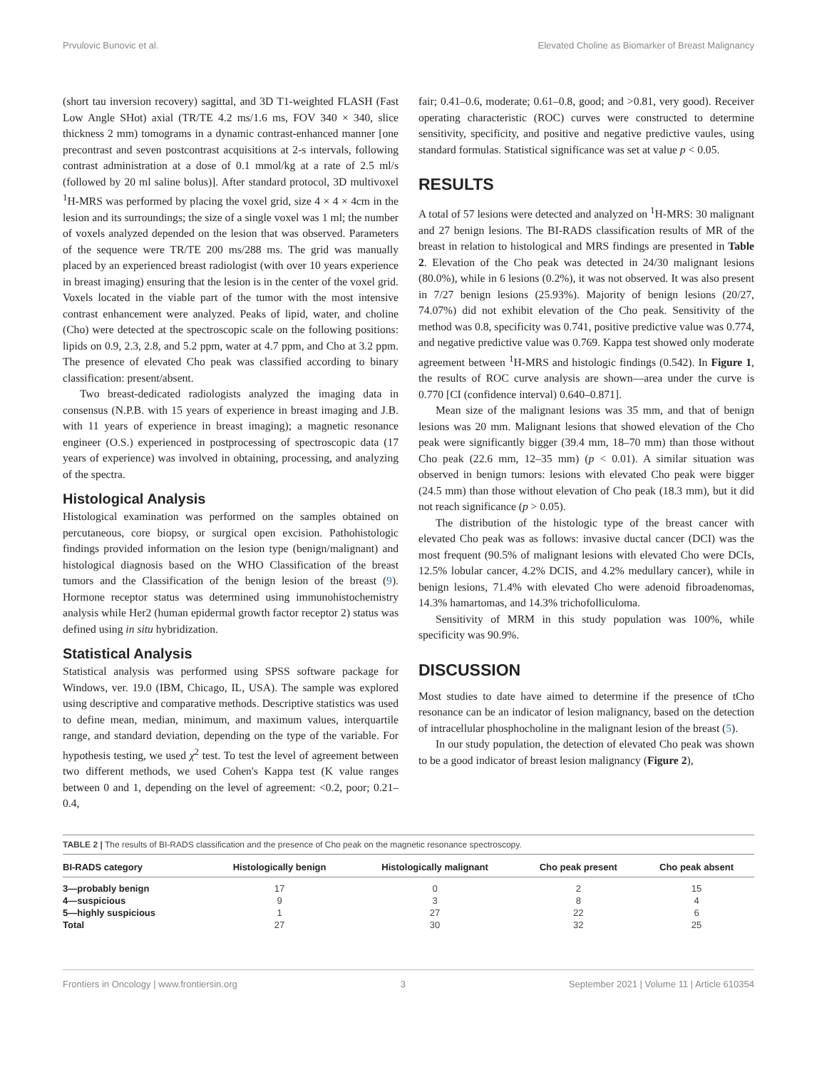Prvulovic Bunovic et al. Elevated Choline as Biomarker of Breast Malignancy
(short tau inversion recovery) sagittal, and 3D T1-weighted FLASH (Fast Low Angle SHot) axial (TR/TE 4.2 ms/1.6 ms, FOV 340 × 340, slice thickness 2 mm) tomograms in a dynamic contrast-enhanced manner [one precontrast and seven postcontrast acquisitions at 2-s intervals, following contrast administration at a dose of 0.1 mmol/kg at a rate of 2.5 ml/s (followed by 20 ml saline bolus)]. After standard protocol, 3D multivoxel <sup>1</sup>H-MRS was performed by placing the voxel grid, size 4 × 4 × 4cm in the lesion and its surroundings; the size of a single voxel was 1 ml; the number of voxels analyzed depended on the lesion that was observed. Parameters of the sequence were TR/TE 200 ms/288 ms. The grid was manually placed by an experienced breast radiologist (with over 10 years experience in breast imaging) ensuring that the lesion is in the center of the voxel grid. Voxels located in the viable part of the tumor with the most intensive contrast enhancement were analyzed. Peaks of lipid, water, and choline (Cho) were detected at the spectroscopic scale on the following positions: lipids on 0.9, 2.3, 2.8, and 5.2 ppm, water at 4.7 ppm, and Cho at 3.2 ppm. The presence of elevated Cho peak was classified according to binary classification: present/absent.
Two breast-dedicated radiologists analyzed the imaging data in consensus (N.P.B. with 15 years of experience in breast imaging and J.B. with 11 years of experience in breast imaging); a magnetic resonance engineer (O.S.) experienced in postprocessing of spectroscopic data (17 years of experience) was involved in obtaining, processing, and analyzing of the spectra.
Histological Analysis
Histological examination was performed on the samples obtained on percutaneous, core biopsy, or surgical open excision. Pathohistologic findings provided information on the lesion type (benign/malignant) and histological diagnosis based on the WHO Classification of the breast tumors and the Classification of the benign lesion of the breast (9). Hormone receptor status was determined using immunohistochemistry analysis while Her2 (human epidermal growth factor receptor 2) status was defined using in situ hybridization.
Statistical Analysis
Statistical analysis was performed using SPSS software package for Windows, ver. 19.0 (IBM, Chicago, IL, USA). The sample was explored using descriptive and comparative methods. Descriptive statistics was used to define mean, median, minimum, and maximum values, interquartile range, and standard deviation, depending on the type of the variable. For hypothesis testing, we used χ<sup>2</sup> test. To test the level of agreement between two different methods, we used Cohen's Kappa test (K value ranges between 0 and 1, depending on the level of agreement: <0.2, poor; 0.21–0.4,
fair; 0.41–0.6, moderate; 0.61–0.8, good; and >0.81, very good). Receiver operating characteristic (ROC) curves were constructed to determine sensitivity, specificity, and positive and negative predictive vaules, using standard formulas. Statistical significance was set at value p < 0.05.
RESULTS
A total of 57 lesions were detected and analyzed on <sup>1</sup>H-MRS: 30 malignant and 27 benign lesions. The BI-RADS classification results of MR of the breast in relation to histological and MRS findings are presented in Table 2. Elevation of the Cho peak was detected in 24/30 malignant lesions (80.0%), while in 6 lesions (0.2%), it was not observed. It was also present in 7/27 benign lesions (25.93%). Majority of benign lesions (20/27, 74.07%) did not exhibit elevation of the Cho peak. Sensitivity of the method was 0.8, specificity was 0.741, positive predictive value was 0.774, and negative predictive value was 0.769. Kappa test showed only moderate agreement between <sup>1</sup>H-MRS and histologic findings (0.542). In Figure 1, the results of ROC curve analysis are shown—area under the curve is 0.770 [CI (confidence interval) 0.640–0.871].
Mean size of the malignant lesions was 35 mm, and that of benign lesions was 20 mm. Malignant lesions that showed elevation of the Cho peak were significantly bigger (39.4 mm, 18–70 mm) than those without Cho peak (22.6 mm, 12–35 mm) (p < 0.01). A similar situation was observed in benign tumors: lesions with elevated Cho peak were bigger (24.5 mm) than those without elevation of Cho peak (18.3 mm), but it did not reach significance (p > 0.05).
The distribution of the histologic type of the breast cancer with elevated Cho peak was as follows: invasive ductal cancer (DCI) was the most frequent (90.5% of malignant lesions with elevated Cho were DCIs, 12.5% lobular cancer, 4.2% DCIS, and 4.2% medullary cancer), while in benign lesions, 71.4% with elevated Cho were adenoid fibroadenomas, 14.3% hamartomas, and 14.3% trichofolliculoma.
Sensitivity of MRM in this study population was 100%, while specificity was 90.9%.
DISCUSSION
Most studies to date have aimed to determine if the presence of tCho resonance can be an indicator of lesion malignancy, based on the detection of intracellular phosphocholine in the malignant lesion of the breast (5).
In our study population, the detection of elevated Cho peak was shown to be a good indicator of breast lesion malignancy (Figure 2),
TABLE 2 | The results of BI-RADS classification and the presence of Cho peak on the magnetic resonance spectroscopy.
| BI-RADS category | Histologically benign | Histologically malignant | Cho peak present | Cho peak absent |
| --- | --- | --- | --- | --- |
| 3—probably benign | 17 | 0 | 2 | 15 |
| 4—suspicious | 9 | 3 | 8 | 4 |
| 5—highly suspicious | 1 | 27 | 22 | 6 |
| Total | 27 | 30 | 32 | 25 |
Frontiers in Oncology | www.frontiersin.org 3 September 2021 | Volume 11 | Article 610354